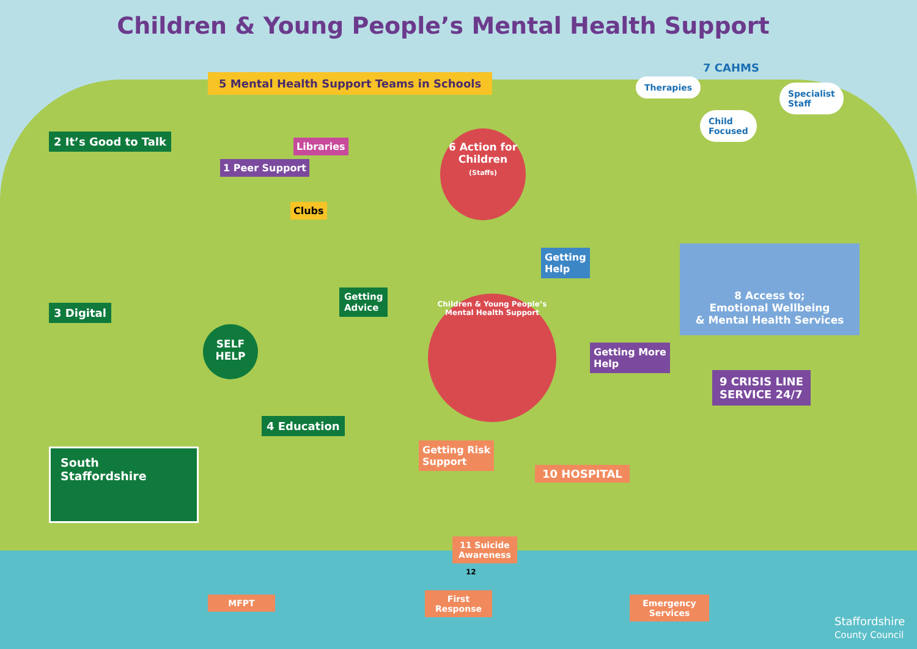Children & Young People’s Mental Health Support
5 Mental Health Support Teams in Schools
Therapies
7 CAHMS
Specialist
Staff
Child
Focused
2 It’s Good to Talk
1 Peer Support
Libraries
Clubs
6 Action for Children
(Staffs)
Getting
Help
Getting
Advice
8 Access to;
Emotional Wellbeing
& Mental Health Services
3 Digital
SELF
HELP
Children & Young People’s Mental Health Support
Getting More
Help
9 CRISIS LINE
SERVICE 24/7
4 Education
South
Staffordshire
Getting Risk
Support
10 HOSPITAL
11 Suicide
Awareness
12
MFPT
First
Response
Emergency
Services
Staffordshire
County Council